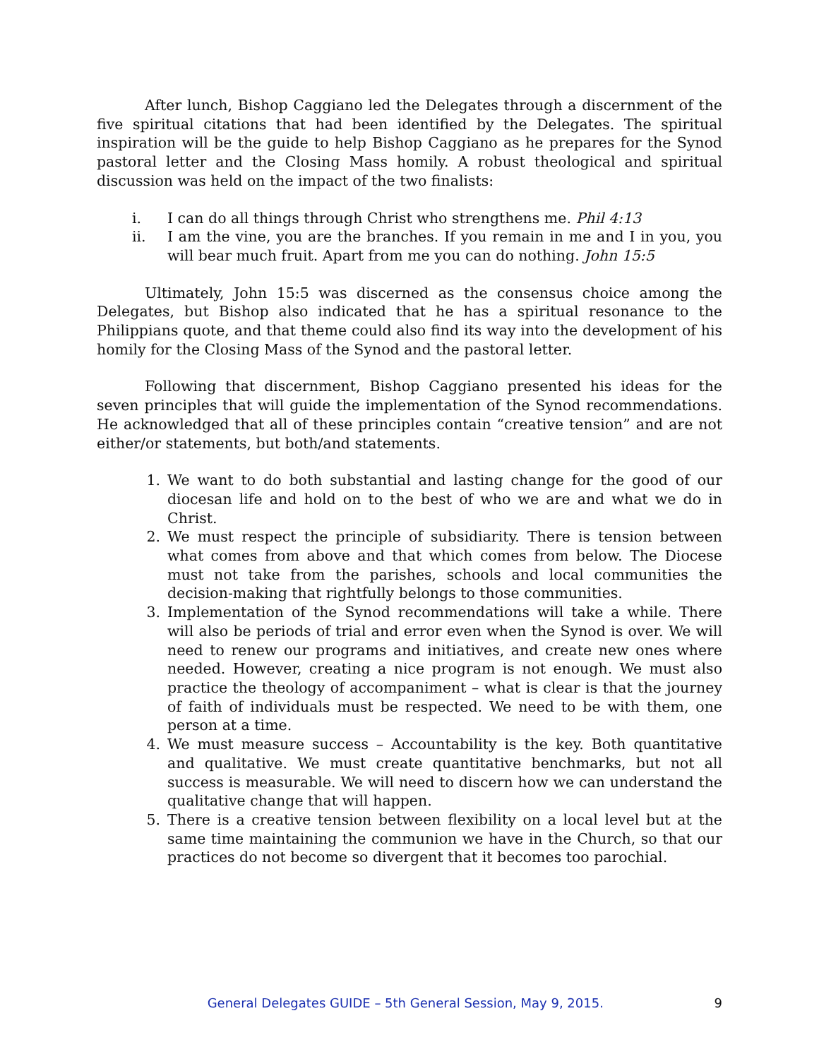After lunch, Bishop Caggiano led the Delegates through a discernment of the five spiritual citations that had been identified by the Delegates. The spiritual inspiration will be the guide to help Bishop Caggiano as he prepares for the Synod pastoral letter and the Closing Mass homily. A robust theological and spiritual discussion was held on the impact of the two finalists:
i. I can do all things through Christ who strengthens me. Phil 4:13
ii. I am the vine, you are the branches. If you remain in me and I in you, you will bear much fruit. Apart from me you can do nothing. John 15:5
Ultimately, John 15:5 was discerned as the consensus choice among the Delegates, but Bishop also indicated that he has a spiritual resonance to the Philippians quote, and that theme could also find its way into the development of his homily for the Closing Mass of the Synod and the pastoral letter.
Following that discernment, Bishop Caggiano presented his ideas for the seven principles that will guide the implementation of the Synod recommendations. He acknowledged that all of these principles contain “creative tension” and are not either/or statements, but both/and statements.
1. We want to do both substantial and lasting change for the good of our diocesan life and hold on to the best of who we are and what we do in Christ.
2. We must respect the principle of subsidiarity. There is tension between what comes from above and that which comes from below. The Diocese must not take from the parishes, schools and local communities the decision-making that rightfully belongs to those communities.
3. Implementation of the Synod recommendations will take a while. There will also be periods of trial and error even when the Synod is over. We will need to renew our programs and initiatives, and create new ones where needed. However, creating a nice program is not enough. We must also practice the theology of accompaniment – what is clear is that the journey of faith of individuals must be respected. We need to be with them, one person at a time.
4. We must measure success – Accountability is the key. Both quantitative and qualitative. We must create quantitative benchmarks, but not all success is measurable. We will need to discern how we can understand the qualitative change that will happen.
5. There is a creative tension between flexibility on a local level but at the same time maintaining the communion we have in the Church, so that our practices do not become so divergent that it becomes too parochial.
General Delegates GUIDE – 5th General Session, May 9, 2015. 9